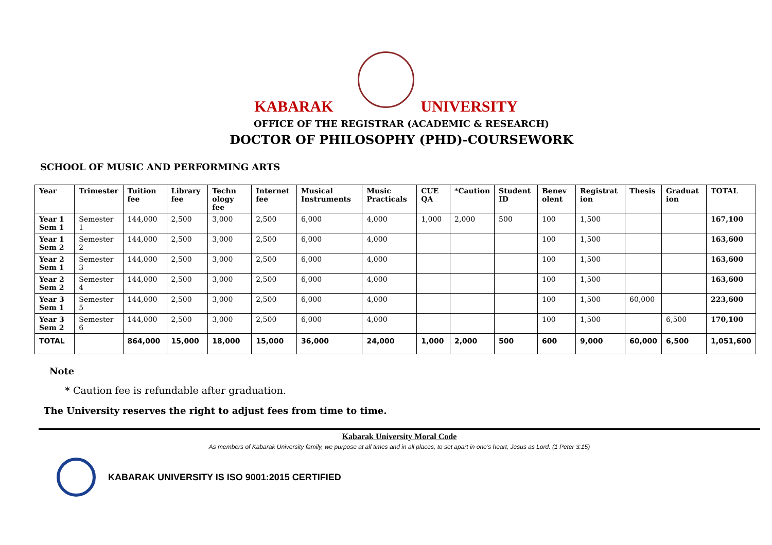KABARAK UNIVERSITY
OFFICE OF THE REGISTRAR (ACADEMIC & RESEARCH)
DOCTOR OF PHILOSOPHY (PHD)-COURSEWORK
SCHOOL OF MUSIC AND PERFORMING ARTS
| Year | Trimester | Tuition fee | Library fee | Techn ology fee | Internet fee | Musical Instruments | Music Practicals | CUE QA | *Caution | Student ID | Benev olent | Registrat ion | Thesis | Graduat ion | TOTAL |
| --- | --- | --- | --- | --- | --- | --- | --- | --- | --- | --- | --- | --- | --- | --- | --- |
| Year 1 Sem 1 | Semester 1 | 144,000 | 2,500 | 3,000 | 2,500 | 6,000 | 4,000 | 1,000 | 2,000 | 500 | 100 | 1,500 | | | 167,100 |
| Year 1 Sem 2 | Semester 2 | 144,000 | 2,500 | 3,000 | 2,500 | 6,000 | 4,000 | | | | 100 | 1,500 | | | 163,600 |
| Year 2 Sem 1 | Semester 3 | 144,000 | 2,500 | 3,000 | 2,500 | 6,000 | 4,000 | | | | 100 | 1,500 | | | 163,600 |
| Year 2 Sem 2 | Semester 4 | 144,000 | 2,500 | 3,000 | 2,500 | 6,000 | 4,000 | | | | 100 | 1,500 | | | 163,600 |
| Year 3 Sem 1 | Semester 5 | 144,000 | 2,500 | 3,000 | 2,500 | 6,000 | 4,000 | | | | 100 | 1,500 | 60,000 | | 223,600 |
| Year 3 Sem 2 | Semester 6 | 144,000 | 2,500 | 3,000 | 2,500 | 6,000 | 4,000 | | | | 100 | 1,500 | | 6,500 | 170,100 |
| TOTAL | | 864,000 | 15,000 | 18,000 | 15,000 | 36,000 | 24,000 | 1,000 | 2,000 | 500 | 600 | 9,000 | 60,000 | 6,500 | 1,051,600 |
Note
* Caution fee is refundable after graduation.
The University reserves the right to adjust fees from time to time.
Kabarak University Moral Code
As members of Kabarak University family, we purpose at all times and in all places, to set apart in one’s heart, Jesus as Lord. (1 Peter 3:15)
KABARAK UNIVERSITY IS ISO 9001:2015 CERTIFIED